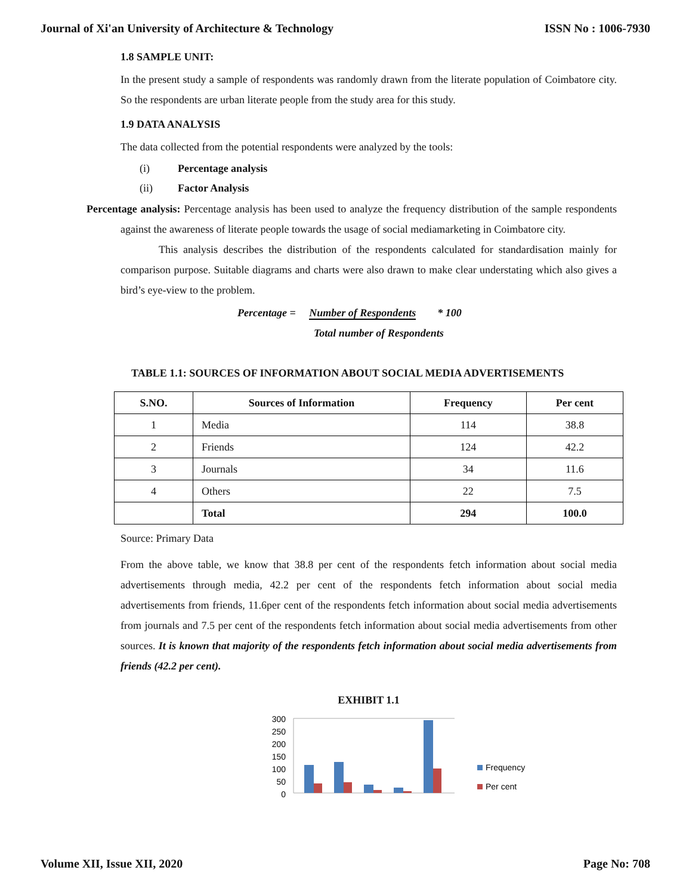Journal of Xi'an University of Architecture & Technology ISSN No : 1006-7930
1.8 SAMPLE UNIT:
In the present study a sample of respondents was randomly drawn from the literate population of Coimbatore city. So the respondents are urban literate people from the study area for this study.
1.9 DATA ANALYSIS
The data collected from the potential respondents were analyzed by the tools:
(i) Percentage analysis
(ii) Factor Analysis
Percentage analysis: Percentage analysis has been used to analyze the frequency distribution of the sample respondents against the awareness of literate people towards the usage of social mediamarketing in Coimbatore city.
This analysis describes the distribution of the respondents calculated for standardisation mainly for comparison purpose. Suitable diagrams and charts were also drawn to make clear understating which also gives a bird’s eye-view to the problem.
Percentage = Number of Respondents * 100
Total number of Respondents
TABLE 1.1: SOURCES OF INFORMATION ABOUT SOCIAL MEDIA ADVERTISEMENTS
| S.NO. | Sources of Information | Frequency | Per cent |
| --- | --- | --- | --- |
| 1 | Media | 114 | 38.8 |
| 2 | Friends | 124 | 42.2 |
| 3 | Journals | 34 | 11.6 |
| 4 | Others | 22 | 7.5 |
| | Total | 294 | 100.0 |
Source: Primary Data
From the above table, we know that 38.8 per cent of the respondents fetch information about social media advertisements through media, 42.2 per cent of the respondents fetch information about social media advertisements from friends, 11.6per cent of the respondents fetch information about social media advertisements from journals and 7.5 per cent of the respondents fetch information about social media advertisements from other sources. It is known that majority of the respondents fetch information about social media advertisements from friends (42.2 per cent).
EXHIBIT 1.1
300
250
200
150
100
50
0
Frequency
Per cent
Volume XII, Issue XII, 2020 Page No: 708